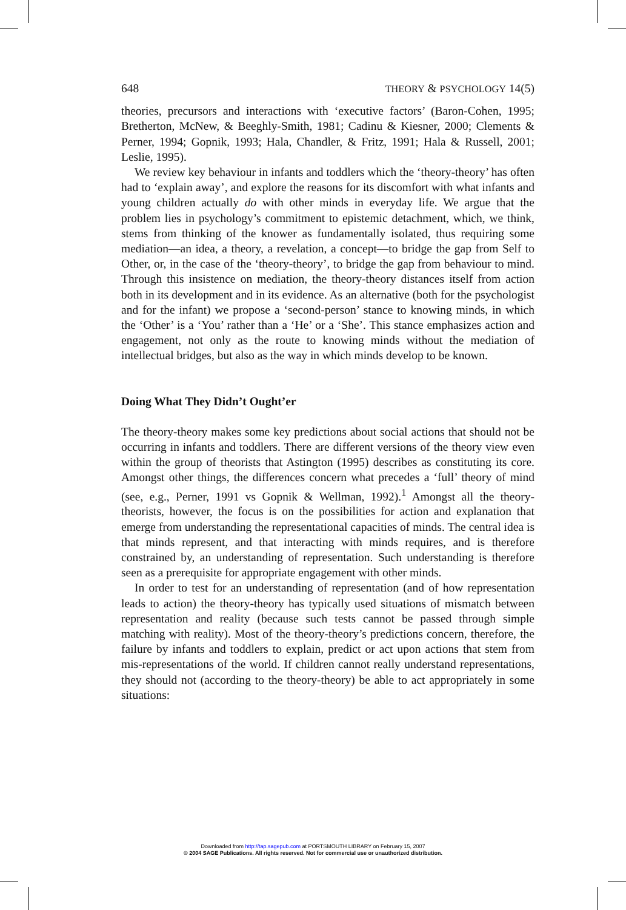648 THEORY & PSYCHOLOGY 14(5)
theories, precursors and interactions with ‘executive factors’ (Baron-Cohen, 1995; Bretherton, McNew, & Beeghly-Smith, 1981; Cadinu & Kiesner, 2000; Clements & Perner, 1994; Gopnik, 1993; Hala, Chandler, & Fritz, 1991; Hala & Russell, 2001; Leslie, 1995).
We review key behaviour in infants and toddlers which the ‘theory-theory’ has often had to ‘explain away’, and explore the reasons for its discomfort with what infants and young children actually do with other minds in everyday life. We argue that the problem lies in psychology’s commitment to epistemic detachment, which, we think, stems from thinking of the knower as fundamentally isolated, thus requiring some mediation—an idea, a theory, a revelation, a concept—to bridge the gap from Self to Other, or, in the case of the ‘theory-theory’, to bridge the gap from behaviour to mind. Through this insistence on mediation, the theory-theory distances itself from action both in its development and in its evidence. As an alternative (both for the psychologist and for the infant) we propose a ‘second-person’ stance to knowing minds, in which the ‘Other’ is a ‘You’ rather than a ‘He’ or a ‘She’. This stance emphasizes action and engagement, not only as the route to knowing minds without the mediation of intellectual bridges, but also as the way in which minds develop to be known.
Doing What They Didn’t Ought’er
The theory-theory makes some key predictions about social actions that should not be occurring in infants and toddlers. There are different versions of the theory view even within the group of theorists that Astington (1995) describes as constituting its core. Amongst other things, the differences concern what precedes a ‘full’ theory of mind (see, e.g., Perner, 1991 vs Gopnik & Wellman, 1992).<sup>1</sup> Amongst all the theory-theorists, however, the focus is on the possibilities for action and explanation that emerge from understanding the representational capacities of minds. The central idea is that minds represent, and that interacting with minds requires, and is therefore constrained by, an understanding of representation. Such understanding is therefore seen as a prerequisite for appropriate engagement with other minds.
In order to test for an understanding of representation (and of how representation leads to action) the theory-theory has typically used situations of mismatch between representation and reality (because such tests cannot be passed through simple matching with reality). Most of the theory-theory’s predictions concern, therefore, the failure by infants and toddlers to explain, predict or act upon actions that stem from mis-representations of the world. If children cannot really understand representations, they should not (according to the theory-theory) be able to act appropriately in some situations:
Downloaded from http://tap.sagepub.com at PORTSMOUTH LIBRARY on February 15, 2007
© 2004 SAGE Publications. All rights reserved. Not for commercial use or unauthorized distribution.